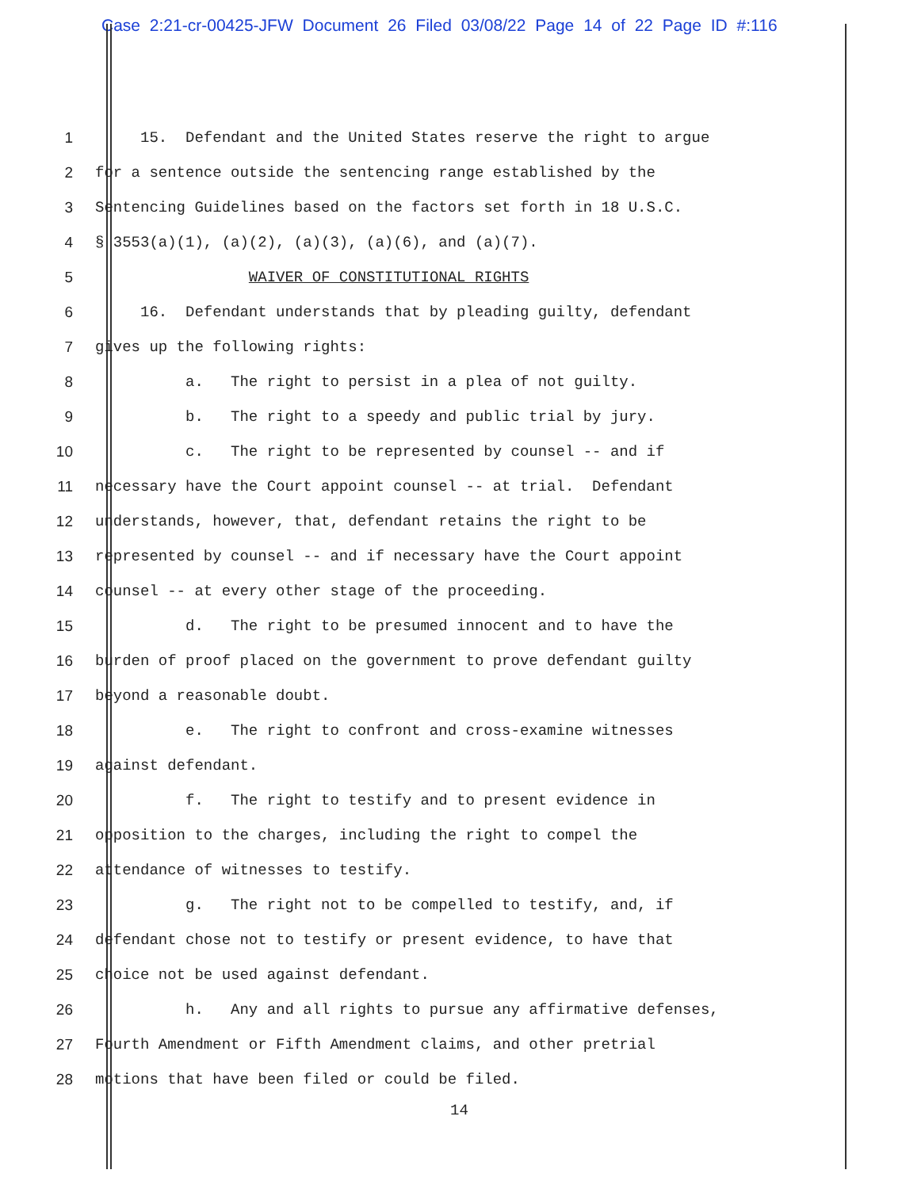Case 2:21-cr-00425-JFW Document 26 Filed 03/08/22 Page 14 of 22 Page ID #:116
1 15. Defendant and the United States reserve the right to argue
2 for a sentence outside the sentencing range established by the
3 Sentencing Guidelines based on the factors set forth in 18 U.S.C.
4 § 3553(a)(1), (a)(2), (a)(3), (a)(6), and (a)(7).
5 WAIVER OF CONSTITUTIONAL RIGHTS
6 16. Defendant understands that by pleading guilty, defendant
7 gives up the following rights:
8 a. The right to persist in a plea of not guilty.
9 b. The right to a speedy and public trial by jury.
10 c. The right to be represented by counsel -- and if
11 necessary have the Court appoint counsel -- at trial. Defendant
12 understands, however, that, defendant retains the right to be
13 represented by counsel -- and if necessary have the Court appoint
14 counsel -- at every other stage of the proceeding.
15 d. The right to be presumed innocent and to have the
16 burden of proof placed on the government to prove defendant guilty
17 beyond a reasonable doubt.
18 e. The right to confront and cross-examine witnesses
19 against defendant.
20 f. The right to testify and to present evidence in
21 opposition to the charges, including the right to compel the
22 attendance of witnesses to testify.
23 g. The right not to be compelled to testify, and, if
24 defendant chose not to testify or present evidence, to have that
25 choice not be used against defendant.
26 h. Any and all rights to pursue any affirmative defenses,
27 Fourth Amendment or Fifth Amendment claims, and other pretrial
28 motions that have been filed or could be filed.
14